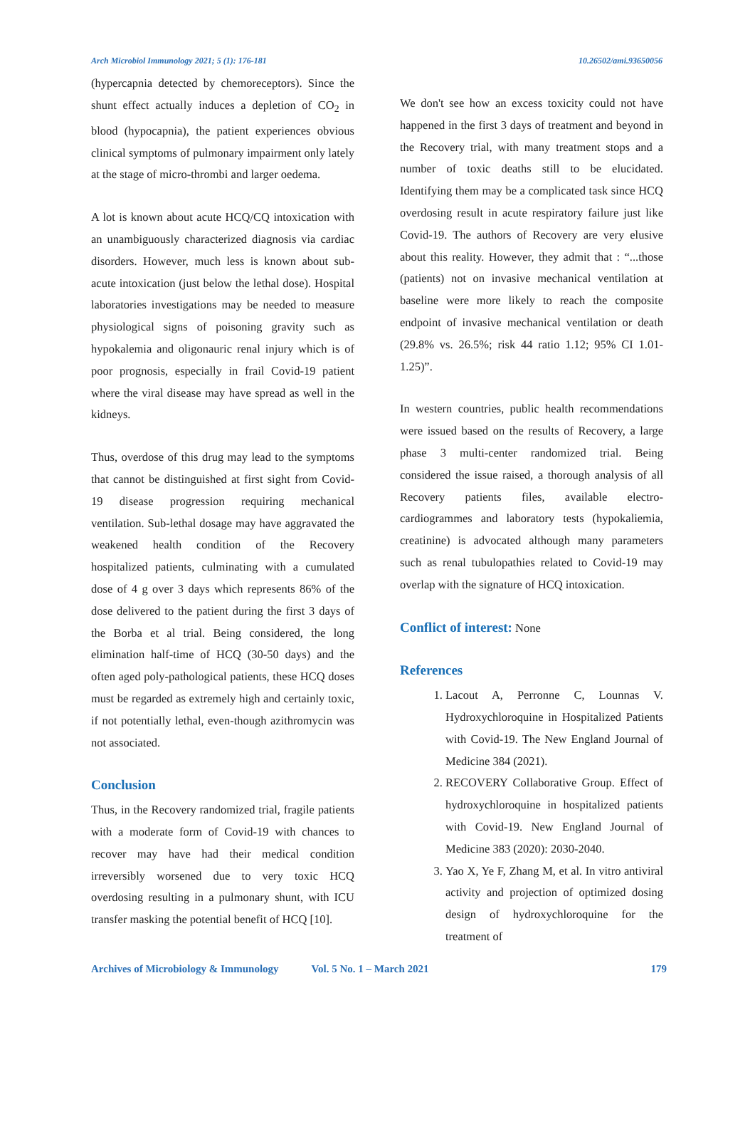Arch Microbiol Immunology 2021; 5 (1): 176-181 10.26502/ami.93650056
(hypercapnia detected by chemoreceptors). Since the shunt effect actually induces a depletion of CO<sub>2</sub> in blood (hypocapnia), the patient experiences obvious clinical symptoms of pulmonary impairment only lately at the stage of micro-thrombi and larger oedema.
A lot is known about acute HCQ/CQ intoxication with an unambiguously characterized diagnosis via cardiac disorders. However, much less is known about sub-acute intoxication (just below the lethal dose). Hospital laboratories investigations may be needed to measure physiological signs of poisoning gravity such as hypokalemia and oligonauric renal injury which is of poor prognosis, especially in frail Covid-19 patient where the viral disease may have spread as well in the kidneys.
Thus, overdose of this drug may lead to the symptoms that cannot be distinguished at first sight from Covid-19 disease progression requiring mechanical ventilation. Sub-lethal dosage may have aggravated the weakened health condition of the Recovery hospitalized patients, culminating with a cumulated dose of 4 g over 3 days which represents 86% of the dose delivered to the patient during the first 3 days of the Borba et al trial. Being considered, the long elimination half-time of HCQ (30-50 days) and the often aged poly-pathological patients, these HCQ doses must be regarded as extremely high and certainly toxic, if not potentially lethal, even-though azithromycin was not associated.
Conclusion
Thus, in the Recovery randomized trial, fragile patients with a moderate form of Covid-19 with chances to recover may have had their medical condition irreversibly worsened due to very toxic HCQ overdosing resulting in a pulmonary shunt, with ICU transfer masking the potential benefit of HCQ [10].
We don't see how an excess toxicity could not have happened in the first 3 days of treatment and beyond in the Recovery trial, with many treatment stops and a number of toxic deaths still to be elucidated. Identifying them may be a complicated task since HCQ overdosing result in acute respiratory failure just like Covid-19. The authors of Recovery are very elusive about this reality. However, they admit that : “...those (patients) not on invasive mechanical ventilation at baseline were more likely to reach the composite endpoint of invasive mechanical ventilation or death (29.8% vs. 26.5%; risk 44 ratio 1.12; 95% CI 1.01-1.25)”.
In western countries, public health recommendations were issued based on the results of Recovery, a large phase 3 multi-center randomized trial. Being considered the issue raised, a thorough analysis of all Recovery patients files, available electro-cardiogrammes and laboratory tests (hypokaliemia, creatinine) is advocated although many parameters such as renal tubulopathies related to Covid-19 may overlap with the signature of HCQ intoxication.
Conflict of interest: None
References
1. Lacout A, Perronne C, Lounnas V. Hydroxychloroquine in Hospitalized Patients with Covid-19. The New England Journal of Medicine 384 (2021).
2. RECOVERY Collaborative Group. Effect of hydroxychloroquine in hospitalized patients with Covid-19. New England Journal of Medicine 383 (2020): 2030-2040.
3. Yao X, Ye F, Zhang M, et al. In vitro antiviral activity and projection of optimized dosing design of hydroxychloroquine for the treatment of
Archives of Microbiology & Immunology Vol. 5 No. 1 – March 2021 179